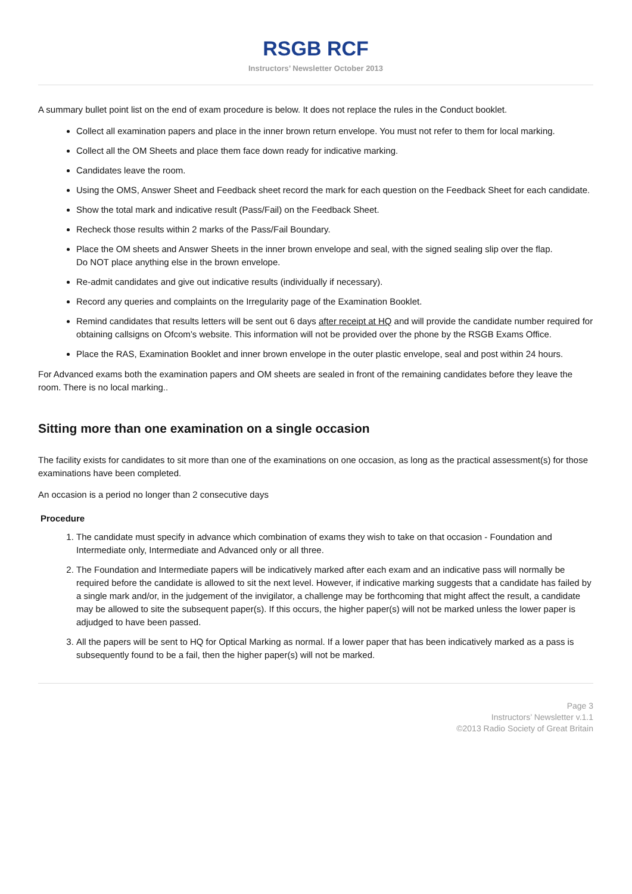RSGB RCF
Instructors’ Newsletter October 2013
A summary bullet point list on the end of exam procedure is below. It does not replace the rules in the Conduct booklet.
Collect all examination papers and place in the inner brown return envelope. You must not refer to them for local marking.
Collect all the OM Sheets and place them face down ready for indicative marking.
Candidates leave the room.
Using the OMS, Answer Sheet and Feedback sheet record the mark for each question on the Feedback Sheet for each candidate.
Show the total mark and indicative result (Pass/Fail) on the Feedback Sheet.
Recheck those results within 2 marks of the Pass/Fail Boundary.
Place the OM sheets and Answer Sheets in the inner brown envelope and seal, with the signed sealing slip over the flap.
Do NOT place anything else in the brown envelope.
Re-admit candidates and give out indicative results (individually if necessary).
Record any queries and complaints on the Irregularity page of the Examination Booklet.
Remind candidates that results letters will be sent out 6 days after receipt at HQ and will provide the candidate number required for obtaining callsigns on Ofcom’s website. This information will not be provided over the phone by the RSGB Exams Office.
Place the RAS, Examination Booklet and inner brown envelope in the outer plastic envelope, seal and post within 24 hours.
For Advanced exams both the examination papers and OM sheets are sealed in front of the remaining candidates before they leave the room. There is no local marking..
Sitting more than one examination on a single occasion
The facility exists for candidates to sit more than one of the examinations on one occasion, as long as the practical assessment(s) for those examinations have been completed.
An occasion is a period no longer than 2 consecutive days
Procedure
1. The candidate must specify in advance which combination of exams they wish to take on that occasion - Foundation and Intermediate only, Intermediate and Advanced only or all three.
2. The Foundation and Intermediate papers will be indicatively marked after each exam and an indicative pass will normally be required before the candidate is allowed to sit the next level. However, if indicative marking suggests that a candidate has failed by a single mark and/or, in the judgement of the invigilator, a challenge may be forthcoming that might affect the result, a candidate may be allowed to site the subsequent paper(s). If this occurs, the higher paper(s) will not be marked unless the lower paper is adjudged to have been passed.
3. All the papers will be sent to HQ for Optical Marking as normal. If a lower paper that has been indicatively marked as a pass is subsequently found to be a fail, then the higher paper(s) will not be marked.
Page 3
Instructors’ Newsletter v.1.1
©2013 Radio Society of Great Britain